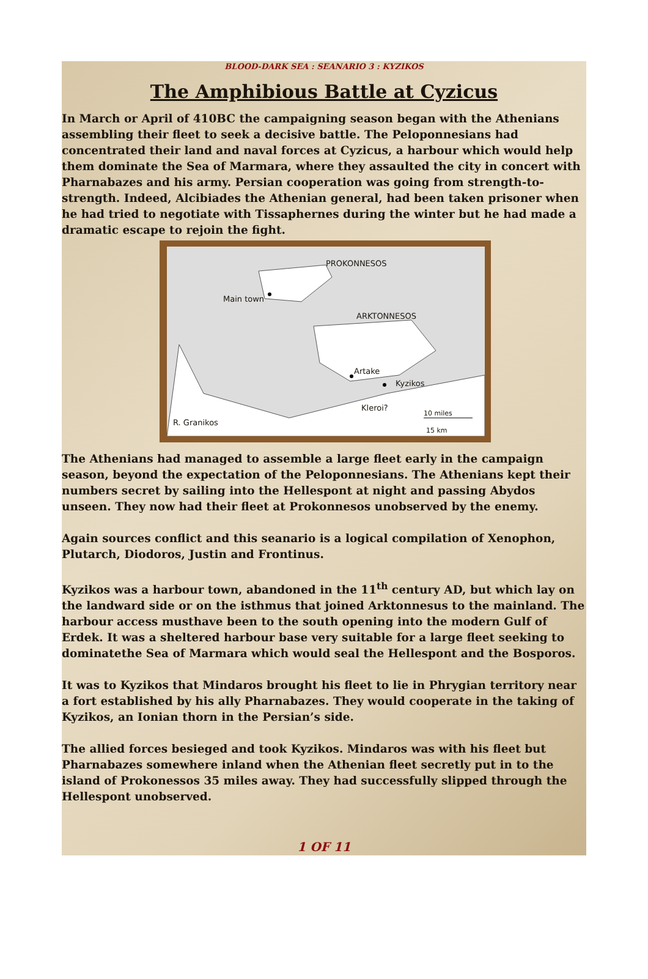BLOOD-DARK SEA : SEANARIO 3 : KYZIKOS
The Amphibious Battle at Cyzicus
In March or April of 410BC the campaigning season began with the Athenians assembling their fleet to seek a decisive battle. The Peloponnesians had concentrated their land and naval forces at Cyzicus, a harbour which would help them dominate the Sea of Marmara, where they assaulted the city in concert with Pharnabazes and his army. Persian cooperation was going from strength-to-strength. Indeed, Alcibiades the Athenian general, had been taken prisoner when he had tried to negotiate with Tissaphernes during the winter but he had made a dramatic escape to rejoin the fight.
PROKONNESOS
Main town
ARKTONNESOS
Artake
Kyzikos
Kleroi?
R. Granikos
10 miles
15 km
The Athenians had managed to assemble a large fleet early in the campaign season, beyond the expectation of the Peloponnesians. The Athenians kept their numbers secret by sailing into the Hellespont at night and passing Abydos unseen. They now had their fleet at Prokonnesos unobserved by the enemy.
Again sources conflict and this seanario is a logical compilation of Xenophon, Plutarch, Diodoros, Justin and Frontinus.
Kyzikos was a harbour town, abandoned in the 11<sup>th</sup> century AD, but which lay on the landward side or on the isthmus that joined Arktonnesus to the mainland. The harbour access musthave been to the south opening into the modern Gulf of Erdek. It was a sheltered harbour base very suitable for a large fleet seeking to dominatethe Sea of Marmara which would seal the Hellespont and the Bosporos.
It was to Kyzikos that Mindaros brought his fleet to lie in Phrygian territory near a fort established by his ally Pharnabazes. They would cooperate in the taking of Kyzikos, an Ionian thorn in the Persian’s side.
The allied forces besieged and took Kyzikos. Mindaros was with his fleet but Pharnabazes somewhere inland when the Athenian fleet secretly put in to the island of Prokonessos 35 miles away. They had successfully slipped through the Hellespont unobserved.
1 OF 11